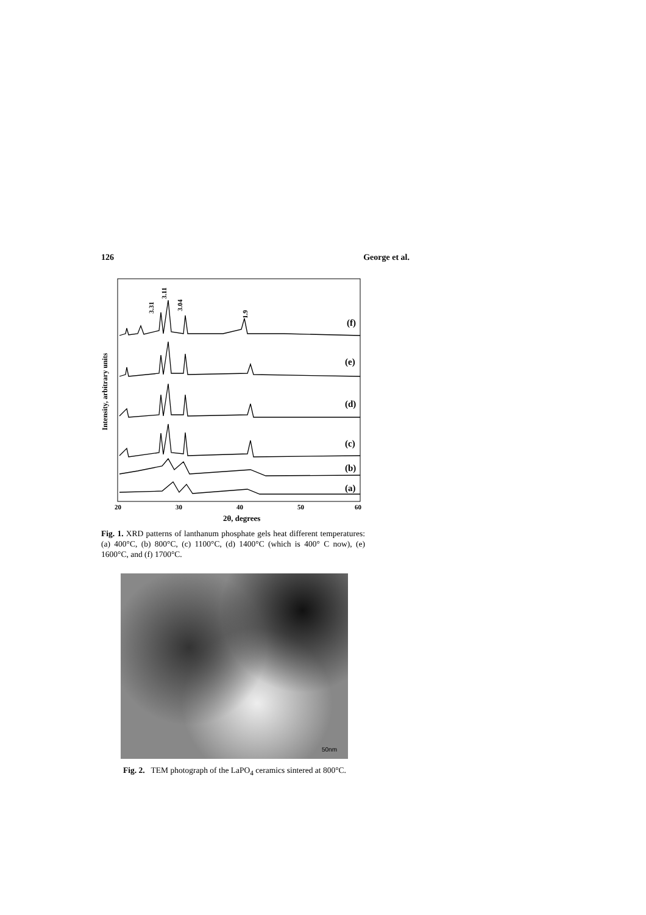126 George et al.
Intensity, arbitrary units
3.31
3.11
3.04
1.9
(f)
(e)
(d)
(c)
(b)
(a)
20
30
40
50
60
2θ, degrees
Fig. 1. XRD patterns of lanthanum phosphate gels heat different temperatures: (a) 400°C, (b) 800°C, (c) 1100°C, (d) 1400°C (which is 400° C now), (e) 1600°C, and (f) 1700°C.
50nm
Fig. 2. TEM photograph of the LaPO<sub>4</sub> ceramics sintered at 800°C.